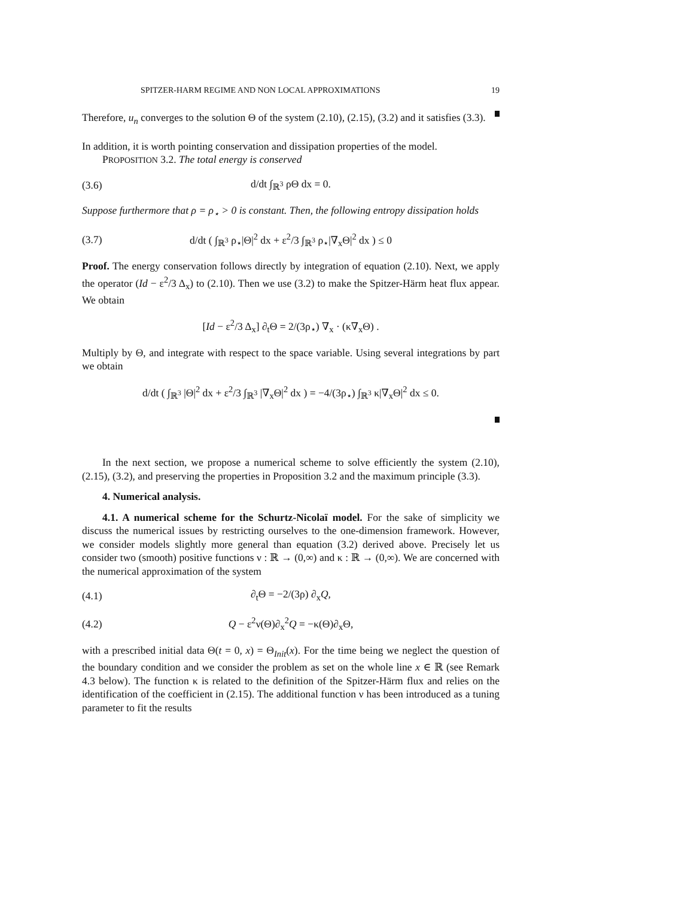SPITZER-HARM REGIME AND NON LOCAL APPROXIMATIONS 19
Therefore, u<sub>n</sub> converges to the solution Θ of the system (2.10), (2.15), (3.2) and it satisfies (3.3).
In addition, it is worth pointing conservation and dissipation properties of the model.
PROPOSITION 3.2. The total energy is conserved
(3.6) d/dt ∫<sub>ℝ<sup>3</sup></sub> ρΘ dx = 0.
Suppose furthermore that ρ = ρ<sub>⋆</sub> > 0 is constant. Then, the following entropy dissipation holds
(3.7) d/dt ( ∫<sub>ℝ<sup>3</sup></sub> ρ<sub>⋆</sub>|Θ|<sup>2</sup> dx + ε<sup>2</sup>/3 ∫<sub>ℝ<sup>3</sup></sub> ρ<sub>⋆</sub>|∇<sub>x</sub>Θ|<sup>2</sup> dx ) ≤ 0
Proof. The energy conservation follows directly by integration of equation (2.10). Next, we apply the operator (Id − ε<sup>2</sup>/3 Δ<sub>x</sub>) to (2.10). Then we use (3.2) to make the Spitzer-Härm heat flux appear. We obtain
[Id − ε<sup>2</sup>/3 Δ<sub>x</sub>] ∂<sub>t</sub>Θ = 2/(3ρ<sub>⋆</sub>) ∇<sub>x</sub> · (κ∇<sub>x</sub>Θ) .
Multiply by Θ, and integrate with respect to the space variable. Using several integrations by part we obtain
d/dt ( ∫<sub>ℝ<sup>3</sup></sub> |Θ|<sup>2</sup> dx + ε<sup>2</sup>/3 ∫<sub>ℝ<sup>3</sup></sub> |∇<sub>x</sub>Θ|<sup>2</sup> dx ) = −4/(3ρ<sub>⋆</sub>) ∫<sub>ℝ<sup>3</sup></sub> κ|∇<sub>x</sub>Θ|<sup>2</sup> dx ≤ 0.
In the next section, we propose a numerical scheme to solve efficiently the system (2.10), (2.15), (3.2), and preserving the properties in Proposition 3.2 and the maximum principle (3.3).
4. Numerical analysis.
4.1. A numerical scheme for the Schurtz-Nicolaï model. For the sake of simplicity we discuss the numerical issues by restricting ourselves to the one-dimension framework. However, we consider models slightly more general than equation (3.2) derived above. Precisely let us consider two (smooth) positive functions ν : ℝ → (0,∞) and κ : ℝ → (0,∞). We are concerned with the numerical approximation of the system
(4.1) ∂<sub>t</sub>Θ = −2/(3ρ) ∂<sub>x</sub>Q,
(4.2) Q − ε<sup>2</sup>ν(Θ)∂<sub>x</sub><sup>2</sup>Q = −κ(Θ)∂<sub>x</sub>Θ,
with a prescribed initial data Θ(t = 0, x) = Θ<sub>Init</sub>(x). For the time being we neglect the question of the boundary condition and we consider the problem as set on the whole line x ∈ ℝ (see Remark 4.3 below). The function κ is related to the definition of the Spitzer-Härm flux and relies on the identification of the coefficient in (2.15). The additional function ν has been introduced as a tuning parameter to fit the results